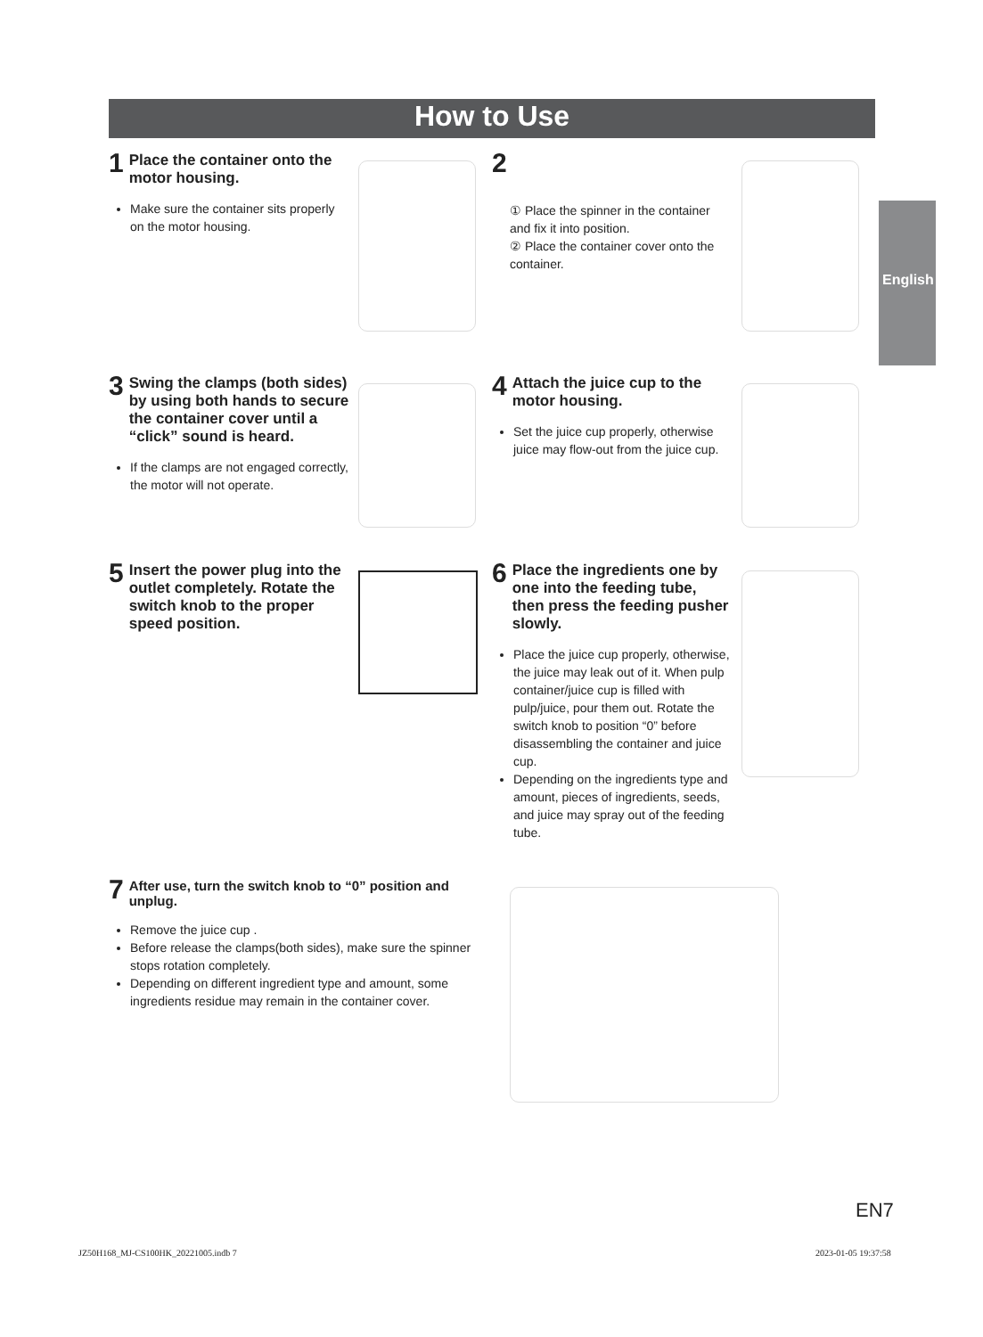How to Use
English
1 Place the container onto the motor housing.
Make sure the container sits properly on the motor housing.
2
① Place the spinner in the container and fix it into position.
② Place the container cover onto the container.
3 Swing the clamps (both sides) by using both hands to secure the container cover until a “click” sound is heard.
If the clamps are not engaged correctly, the motor will not operate.
4 Attach the juice cup to the motor housing.
Set the juice cup properly, otherwise juice may flow-out from the juice cup.
5 Insert the power plug into the outlet completely. Rotate the switch knob to the proper speed position.
6 Place the ingredients one by one into the feeding tube, then press the feeding pusher slowly.
Place the juice cup properly, otherwise, the juice may leak out of it. When pulp container/juice cup is filled with pulp/juice, pour them out. Rotate the switch knob to position “0” before disassembling the container and juice cup.
Depending on the ingredients type and amount, pieces of ingredients, seeds, and juice may spray out of the feeding tube.
7 After use, turn the switch knob to “0” position and unplug.
Remove the juice cup .
Before release the clamps(both sides), make sure the spinner stops rotation completely.
Depending on different ingredient type and amount, some ingredients residue may remain in the container cover.
EN7
JZ50H168_MJ-CS100HK_20221005.indb 7
2023-01-05 19:37:58